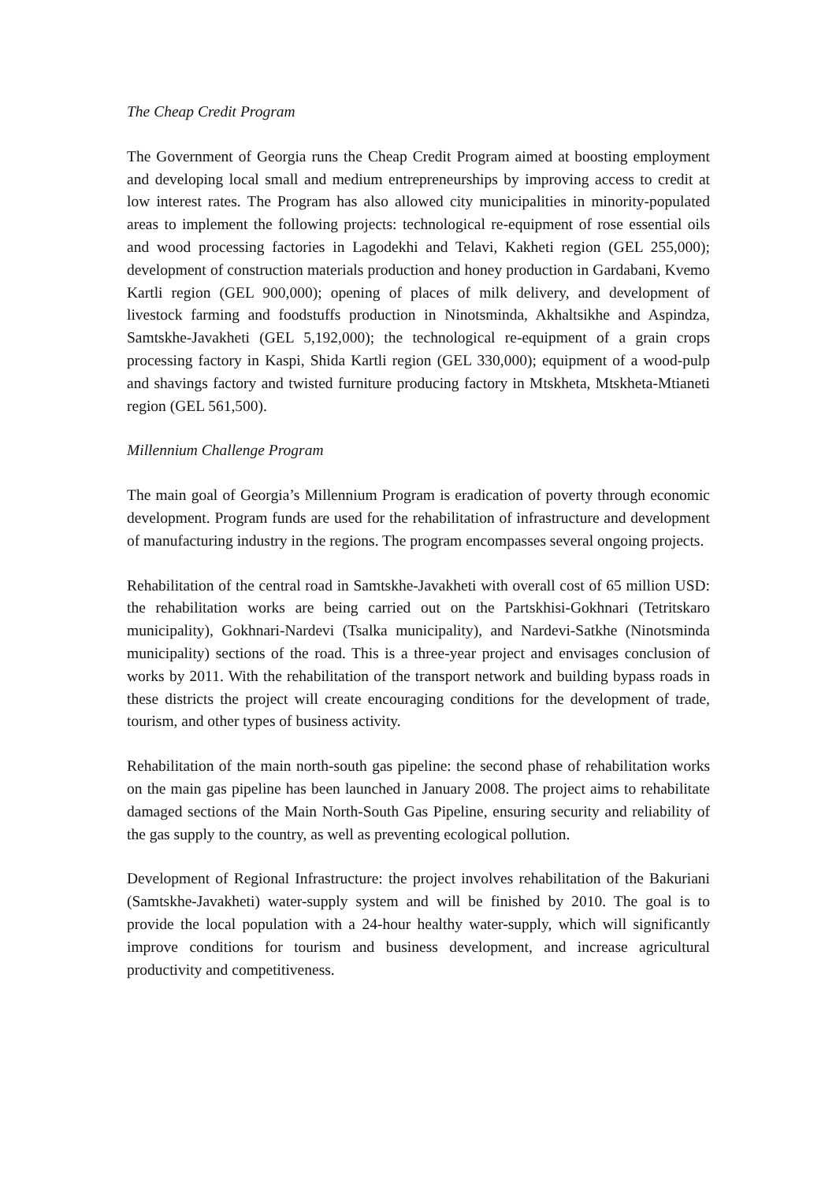The Cheap Credit Program
The Government of Georgia runs the Cheap Credit Program aimed at boosting employment and developing local small and medium entrepreneurships by improving access to credit at low interest rates. The Program has also allowed city municipalities in minority-populated areas to implement the following projects: technological re-equipment of rose essential oils and wood processing factories in Lagodekhi and Telavi, Kakheti region (GEL 255,000); development of construction materials production and honey production in Gardabani, Kvemo Kartli region (GEL 900,000); opening of places of milk delivery, and development of livestock farming and foodstuffs production in Ninotsminda, Akhaltsikhe and Aspindza, Samtskhe-Javakheti (GEL 5,192,000); the technological re-equipment of a grain crops processing factory in Kaspi, Shida Kartli region (GEL 330,000); equipment of a wood-pulp and shavings factory and twisted furniture producing factory in Mtskheta, Mtskheta-Mtianeti region (GEL 561,500).
Millennium Challenge Program
The main goal of Georgia’s Millennium Program is eradication of poverty through economic development. Program funds are used for the rehabilitation of infrastructure and development of manufacturing industry in the regions. The program encompasses several ongoing projects.
Rehabilitation of the central road in Samtskhe-Javakheti with overall cost of 65 million USD: the rehabilitation works are being carried out on the Partskhisi-Gokhnari (Tetritskaro municipality), Gokhnari-Nardevi (Tsalka municipality), and Nardevi-Satkhe (Ninotsminda municipality) sections of the road. This is a three-year project and envisages conclusion of works by 2011. With the rehabilitation of the transport network and building bypass roads in these districts the project will create encouraging conditions for the development of trade, tourism, and other types of business activity.
Rehabilitation of the main north-south gas pipeline: the second phase of rehabilitation works on the main gas pipeline has been launched in January 2008. The project aims to rehabilitate damaged sections of the Main North-South Gas Pipeline, ensuring security and reliability of the gas supply to the country, as well as preventing ecological pollution.
Development of Regional Infrastructure: the project involves rehabilitation of the Bakuriani (Samtskhe-Javakheti) water-supply system and will be finished by 2010. The goal is to provide the local population with a 24-hour healthy water-supply, which will significantly improve conditions for tourism and business development, and increase agricultural productivity and competitiveness.